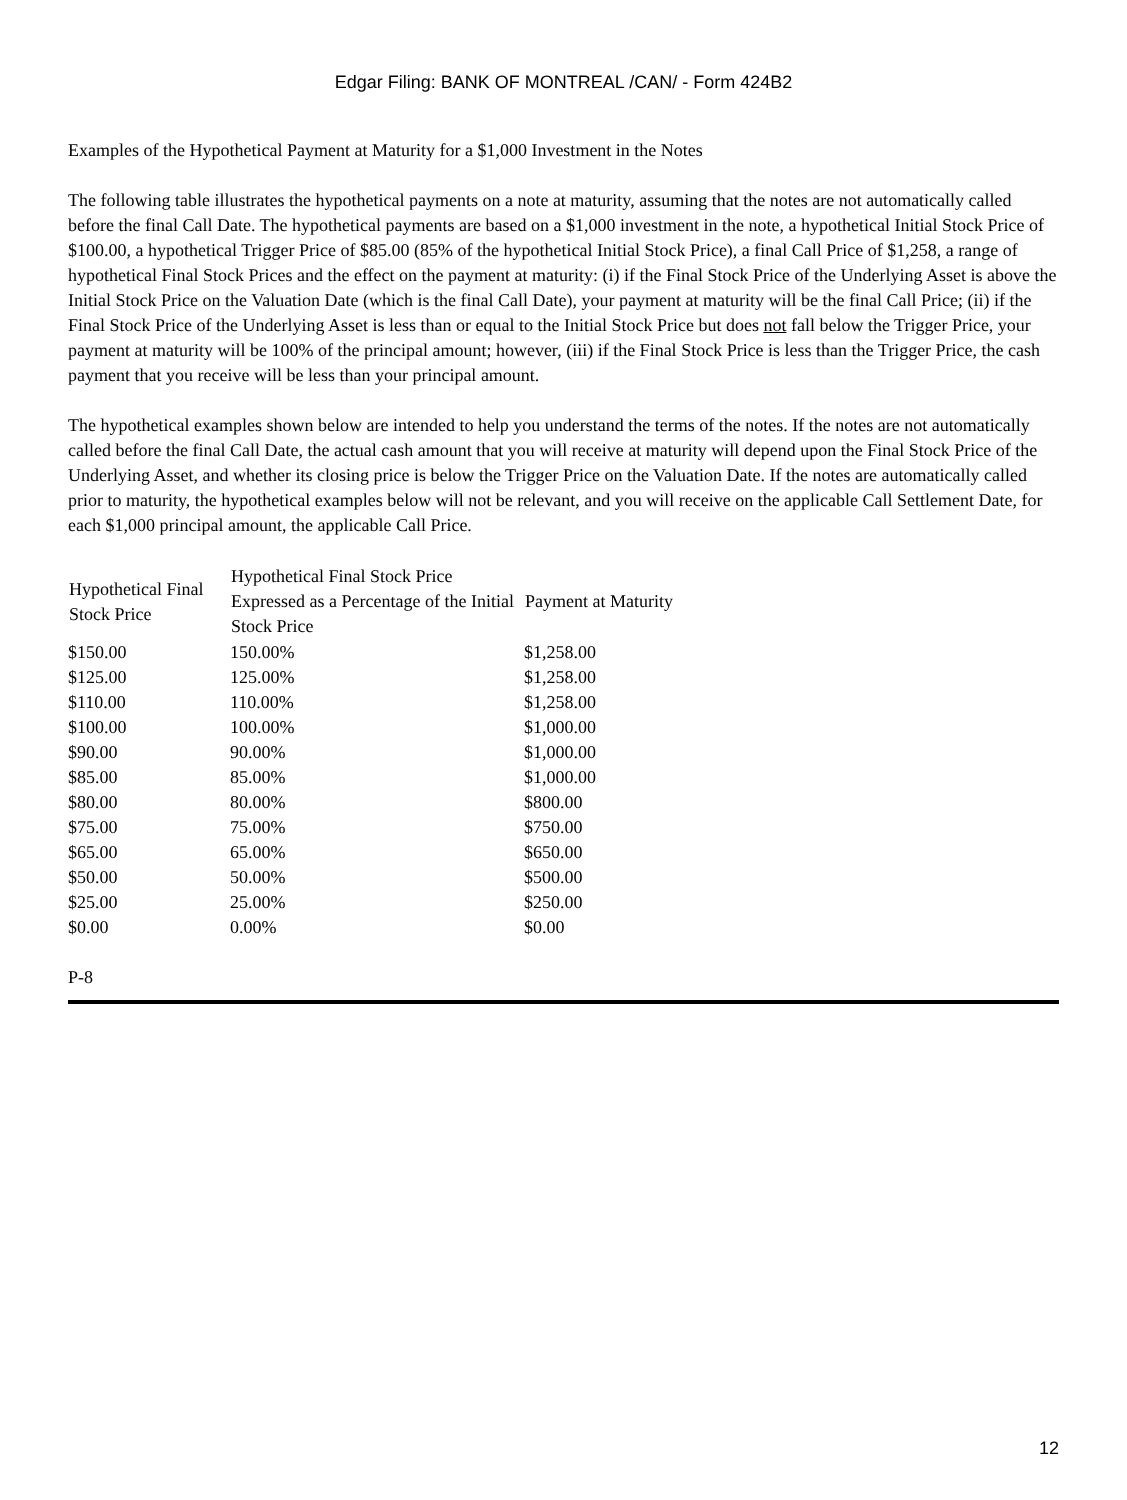Edgar Filing: BANK OF MONTREAL /CAN/ - Form 424B2
Examples of the Hypothetical Payment at Maturity for a $1,000 Investment in the Notes
The following table illustrates the hypothetical payments on a note at maturity, assuming that the notes are not automatically called before the final Call Date. The hypothetical payments are based on a $1,000 investment in the note, a hypothetical Initial Stock Price of $100.00, a hypothetical Trigger Price of $85.00 (85% of the hypothetical Initial Stock Price), a final Call Price of $1,258, a range of hypothetical Final Stock Prices and the effect on the payment at maturity: (i) if the Final Stock Price of the Underlying Asset is above the Initial Stock Price on the Valuation Date (which is the final Call Date), your payment at maturity will be the final Call Price; (ii) if the Final Stock Price of the Underlying Asset is less than or equal to the Initial Stock Price but does not fall below the Trigger Price, your payment at maturity will be 100% of the principal amount; however, (iii) if the Final Stock Price is less than the Trigger Price, the cash payment that you receive will be less than your principal amount.
The hypothetical examples shown below are intended to help you understand the terms of the notes. If the notes are not automatically called before the final Call Date, the actual cash amount that you will receive at maturity will depend upon the Final Stock Price of the Underlying Asset, and whether its closing price is below the Trigger Price on the Valuation Date. If the notes are automatically called prior to maturity, the hypothetical examples below will not be relevant, and you will receive on the applicable Call Settlement Date, for each $1,000 principal amount, the applicable Call Price.
| Hypothetical Final Stock Price | Hypothetical Final Stock Price Expressed as a Percentage of the Initial Stock Price | Payment at Maturity |
| --- | --- | --- |
| $150.00 | 150.00% | $1,258.00 |
| $125.00 | 125.00% | $1,258.00 |
| $110.00 | 110.00% | $1,258.00 |
| $100.00 | 100.00% | $1,000.00 |
| $90.00 | 90.00% | $1,000.00 |
| $85.00 | 85.00% | $1,000.00 |
| $80.00 | 80.00% | $800.00 |
| $75.00 | 75.00% | $750.00 |
| $65.00 | 65.00% | $650.00 |
| $50.00 | 50.00% | $500.00 |
| $25.00 | 25.00% | $250.00 |
| $0.00 | 0.00% | $0.00 |
P-8
12